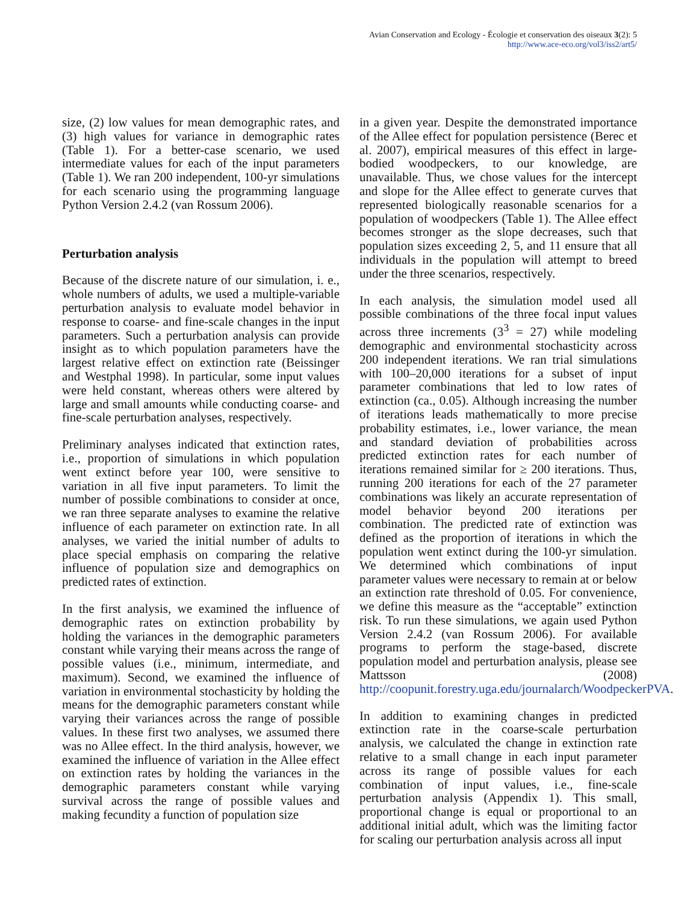Avian Conservation and Ecology - Écologie et conservation des oiseaux 3(2): 5
http://www.ace-eco.org/vol3/iss2/art5/
size, (2) low values for mean demographic rates, and (3) high values for variance in demographic rates (Table 1). For a better-case scenario, we used intermediate values for each of the input parameters (Table 1). We ran 200 independent, 100-yr simulations for each scenario using the programming language Python Version 2.4.2 (van Rossum 2006).
Perturbation analysis
Because of the discrete nature of our simulation, i. e., whole numbers of adults, we used a multiple-variable perturbation analysis to evaluate model behavior in response to coarse- and fine-scale changes in the input parameters. Such a perturbation analysis can provide insight as to which population parameters have the largest relative effect on extinction rate (Beissinger and Westphal 1998). In particular, some input values were held constant, whereas others were altered by large and small amounts while conducting coarse- and fine-scale perturbation analyses, respectively.
Preliminary analyses indicated that extinction rates, i.e., proportion of simulations in which population went extinct before year 100, were sensitive to variation in all five input parameters. To limit the number of possible combinations to consider at once, we ran three separate analyses to examine the relative influence of each parameter on extinction rate. In all analyses, we varied the initial number of adults to place special emphasis on comparing the relative influence of population size and demographics on predicted rates of extinction.
In the first analysis, we examined the influence of demographic rates on extinction probability by holding the variances in the demographic parameters constant while varying their means across the range of possible values (i.e., minimum, intermediate, and maximum). Second, we examined the influence of variation in environmental stochasticity by holding the means for the demographic parameters constant while varying their variances across the range of possible values. In these first two analyses, we assumed there was no Allee effect. In the third analysis, however, we examined the influence of variation in the Allee effect on extinction rates by holding the variances in the demographic parameters constant while varying survival across the range of possible values and making fecundity a function of population size
in a given year. Despite the demonstrated importance of the Allee effect for population persistence (Berec et al. 2007), empirical measures of this effect in large-bodied woodpeckers, to our knowledge, are unavailable. Thus, we chose values for the intercept and slope for the Allee effect to generate curves that represented biologically reasonable scenarios for a population of woodpeckers (Table 1). The Allee effect becomes stronger as the slope decreases, such that population sizes exceeding 2, 5, and 11 ensure that all individuals in the population will attempt to breed under the three scenarios, respectively.
In each analysis, the simulation model used all possible combinations of the three focal input values across three increments (3<sup>3</sup> = 27) while modeling demographic and environmental stochasticity across 200 independent iterations. We ran trial simulations with 100–20,000 iterations for a subset of input parameter combinations that led to low rates of extinction (ca., 0.05). Although increasing the number of iterations leads mathematically to more precise probability estimates, i.e., lower variance, the mean and standard deviation of probabilities across predicted extinction rates for each number of iterations remained similar for ≥ 200 iterations. Thus, running 200 iterations for each of the 27 parameter combinations was likely an accurate representation of model behavior beyond 200 iterations per combination. The predicted rate of extinction was defined as the proportion of iterations in which the population went extinct during the 100-yr simulation. We determined which combinations of input parameter values were necessary to remain at or below an extinction rate threshold of 0.05. For convenience, we define this measure as the “acceptable” extinction risk. To run these simulations, we again used Python Version 2.4.2 (van Rossum 2006). For available programs to perform the stage-based, discrete population model and perturbation analysis, please see Mattsson (2008) http://coopunit.forestry.uga.edu/journalarch/WoodpeckerPVA.
In addition to examining changes in predicted extinction rate in the coarse-scale perturbation analysis, we calculated the change in extinction rate relative to a small change in each input parameter across its range of possible values for each combination of input values, i.e., fine-scale perturbation analysis (Appendix 1). This small, proportional change is equal or proportional to an additional initial adult, which was the limiting factor for scaling our perturbation analysis across all input